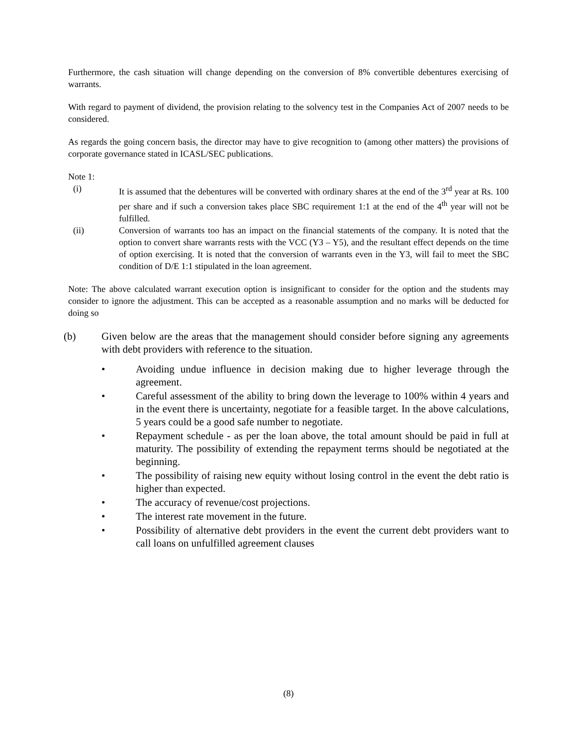Furthermore, the cash situation will change depending on the conversion of 8% convertible debentures exercising of warrants.
With regard to payment of dividend, the provision relating to the solvency test in the Companies Act of 2007 needs to be considered.
As regards the going concern basis, the director may have to give recognition to (among other matters) the provisions of corporate governance stated in ICASL/SEC publications.
Note 1:
(i) It is assumed that the debentures will be converted with ordinary shares at the end of the 3<sup>rd</sup> year at Rs. 100 per share and if such a conversion takes place SBC requirement 1:1 at the end of the 4<sup>th</sup> year will not be fulfilled.
(ii) Conversion of warrants too has an impact on the financial statements of the company. It is noted that the option to convert share warrants rests with the VCC (Y3 – Y5), and the resultant effect depends on the time of option exercising. It is noted that the conversion of warrants even in the Y3, will fail to meet the SBC condition of D/E 1:1 stipulated in the loan agreement.
Note: The above calculated warrant execution option is insignificant to consider for the option and the students may consider to ignore the adjustment. This can be accepted as a reasonable assumption and no marks will be deducted for doing so
(b) Given below are the areas that the management should consider before signing any agreements with debt providers with reference to the situation.
• Avoiding undue influence in decision making due to higher leverage through the agreement.
• Careful assessment of the ability to bring down the leverage to 100% within 4 years and in the event there is uncertainty, negotiate for a feasible target. In the above calculations, 5 years could be a good safe number to negotiate.
• Repayment schedule - as per the loan above, the total amount should be paid in full at maturity. The possibility of extending the repayment terms should be negotiated at the beginning.
• The possibility of raising new equity without losing control in the event the debt ratio is higher than expected.
• The accuracy of revenue/cost projections.
• The interest rate movement in the future.
• Possibility of alternative debt providers in the event the current debt providers want to call loans on unfulfilled agreement clauses
(8)